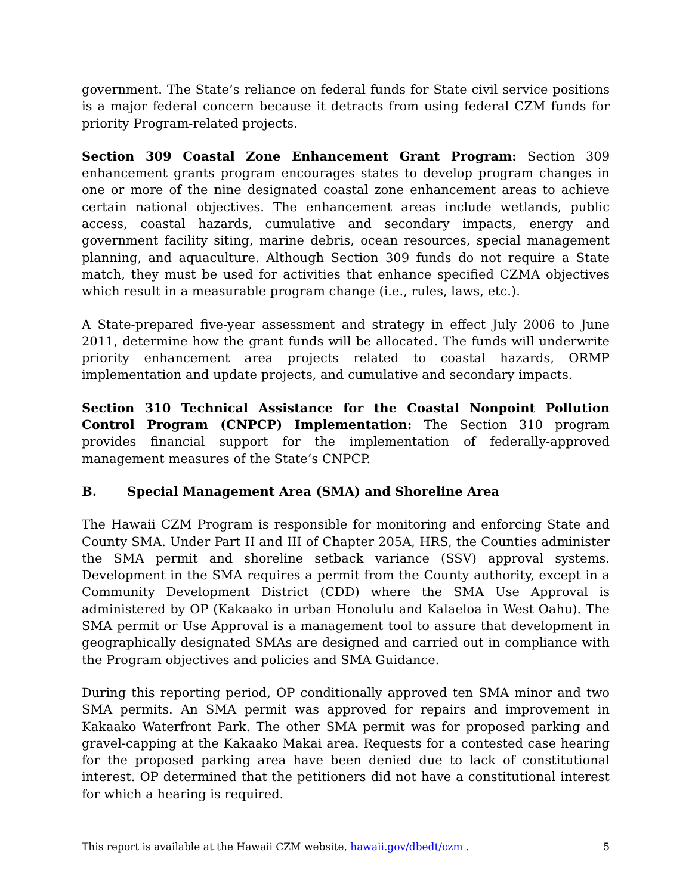government. The State’s reliance on federal funds for State civil service positions is a major federal concern because it detracts from using federal CZM funds for priority Program-related projects.
Section 309 Coastal Zone Enhancement Grant Program: Section 309 enhancement grants program encourages states to develop program changes in one or more of the nine designated coastal zone enhancement areas to achieve certain national objectives. The enhancement areas include wetlands, public access, coastal hazards, cumulative and secondary impacts, energy and government facility siting, marine debris, ocean resources, special management planning, and aquaculture. Although Section 309 funds do not require a State match, they must be used for activities that enhance specified CZMA objectives which result in a measurable program change (i.e., rules, laws, etc.).
A State-prepared five-year assessment and strategy in effect July 2006 to June 2011, determine how the grant funds will be allocated. The funds will underwrite priority enhancement area projects related to coastal hazards, ORMP implementation and update projects, and cumulative and secondary impacts.
Section 310 Technical Assistance for the Coastal Nonpoint Pollution Control Program (CNPCP) Implementation: The Section 310 program provides financial support for the implementation of federally-approved management measures of the State’s CNPCP.
B. Special Management Area (SMA) and Shoreline Area
The Hawaii CZM Program is responsible for monitoring and enforcing State and County SMA. Under Part II and III of Chapter 205A, HRS, the Counties administer the SMA permit and shoreline setback variance (SSV) approval systems. Development in the SMA requires a permit from the County authority, except in a Community Development District (CDD) where the SMA Use Approval is administered by OP (Kakaako in urban Honolulu and Kalaeloa in West Oahu). The SMA permit or Use Approval is a management tool to assure that development in geographically designated SMAs are designed and carried out in compliance with the Program objectives and policies and SMA Guidance.
During this reporting period, OP conditionally approved ten SMA minor and two SMA permits. An SMA permit was approved for repairs and improvement in Kakaako Waterfront Park. The other SMA permit was for proposed parking and gravel-capping at the Kakaako Makai area. Requests for a contested case hearing for the proposed parking area have been denied due to lack of constitutional interest. OP determined that the petitioners did not have a constitutional interest for which a hearing is required.
This report is available at the Hawaii CZM website, hawaii.gov/dbedt/czm . 5